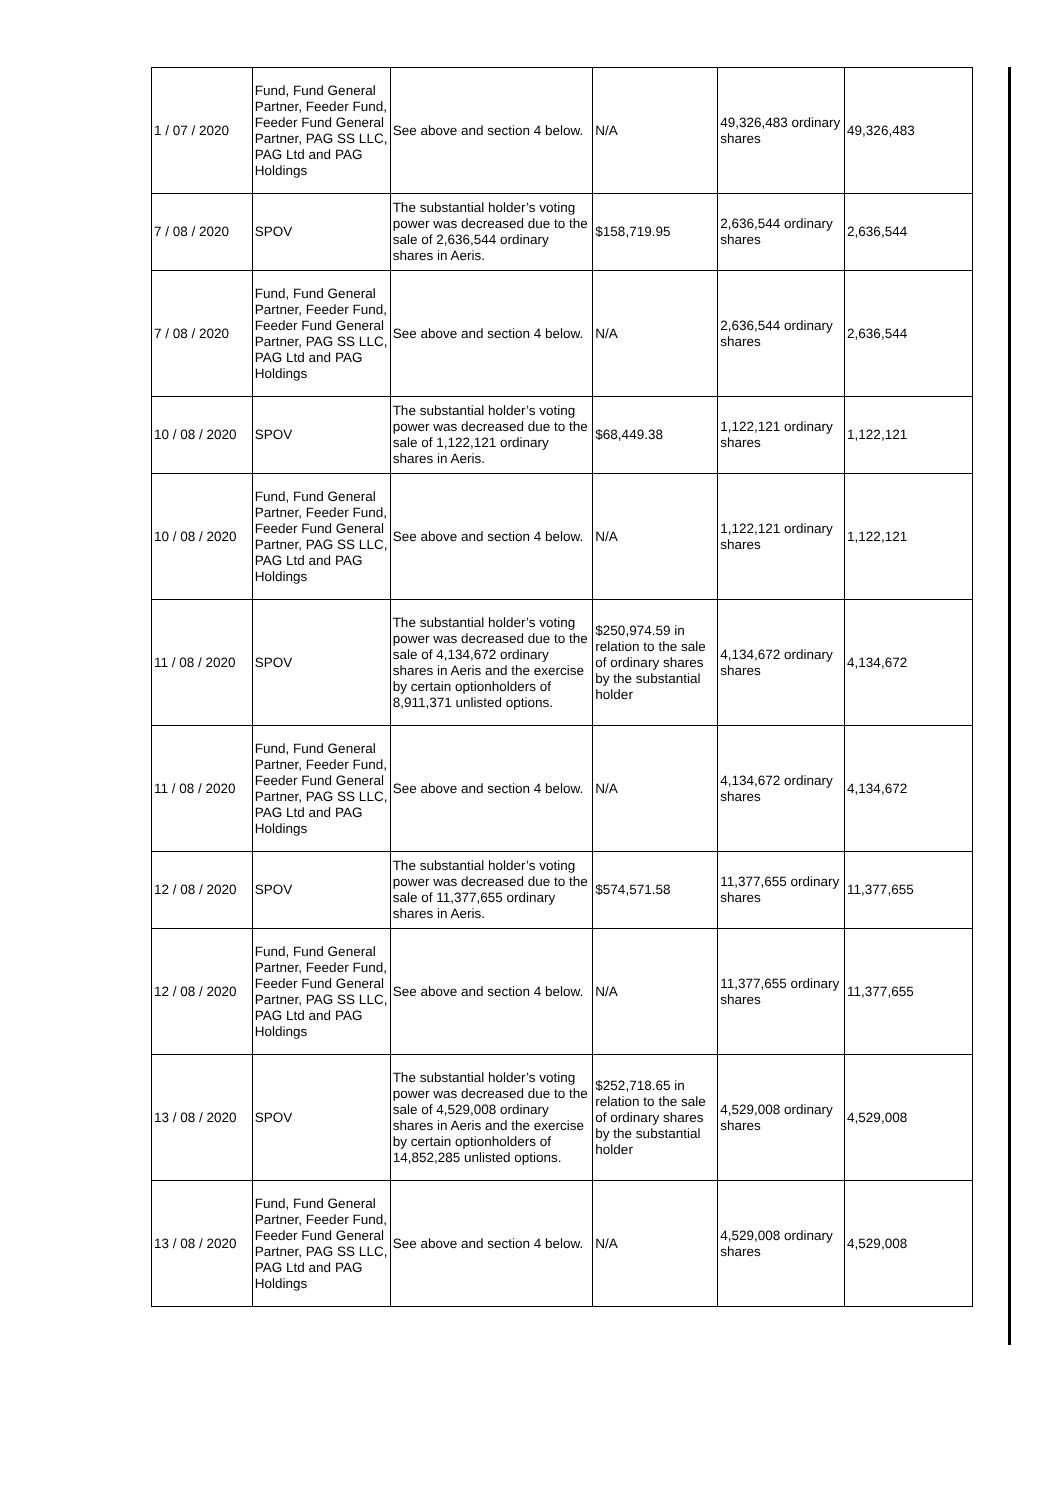| 1 / 07 / 2020 | Fund, Fund General Partner, Feeder Fund, Feeder Fund General Partner, PAG SS LLC, PAG Ltd and PAG Holdings | See above and section 4 below. | N/A | 49,326,483 ordinary shares | 49,326,483 |
| 7 / 08 / 2020 | SPOV | The substantial holder’s voting power was decreased due to the sale of 2,636,544 ordinary shares in Aeris. | $158,719.95 | 2,636,544 ordinary shares | 2,636,544 |
| 7 / 08 / 2020 | Fund, Fund General Partner, Feeder Fund, Feeder Fund General Partner, PAG SS LLC, PAG Ltd and PAG Holdings | See above and section 4 below. | N/A | 2,636,544 ordinary shares | 2,636,544 |
| 10 / 08 / 2020 | SPOV | The substantial holder’s voting power was decreased due to the sale of 1,122,121 ordinary shares in Aeris. | $68,449.38 | 1,122,121 ordinary shares | 1,122,121 |
| 10 / 08 / 2020 | Fund, Fund General Partner, Feeder Fund, Feeder Fund General Partner, PAG SS LLC, PAG Ltd and PAG Holdings | See above and section 4 below. | N/A | 1,122,121 ordinary shares | 1,122,121 |
| 11 / 08 / 2020 | SPOV | The substantial holder’s voting power was decreased due to the sale of 4,134,672 ordinary shares in Aeris and the exercise by certain optionholders of 8,911,371 unlisted options. | $250,974.59 in relation to the sale of ordinary shares by the substantial holder | 4,134,672 ordinary shares | 4,134,672 |
| 11 / 08 / 2020 | Fund, Fund General Partner, Feeder Fund, Feeder Fund General Partner, PAG SS LLC, PAG Ltd and PAG Holdings | See above and section 4 below. | N/A | 4,134,672 ordinary shares | 4,134,672 |
| 12 / 08 / 2020 | SPOV | The substantial holder’s voting power was decreased due to the sale of 11,377,655 ordinary shares in Aeris. | $574,571.58 | 11,377,655 ordinary shares | 11,377,655 |
| 12 / 08 / 2020 | Fund, Fund General Partner, Feeder Fund, Feeder Fund General Partner, PAG SS LLC, PAG Ltd and PAG Holdings | See above and section 4 below. | N/A | 11,377,655 ordinary shares | 11,377,655 |
| 13 / 08 / 2020 | SPOV | The substantial holder’s voting power was decreased due to the sale of 4,529,008 ordinary shares in Aeris and the exercise by certain optionholders of 14,852,285 unlisted options. | $252,718.65 in relation to the sale of ordinary shares by the substantial holder | 4,529,008 ordinary shares | 4,529,008 |
| 13 / 08 / 2020 | Fund, Fund General Partner, Feeder Fund, Feeder Fund General Partner, PAG SS LLC, PAG Ltd and PAG Holdings | See above and section 4 below. | N/A | 4,529,008 ordinary shares | 4,529,008 |